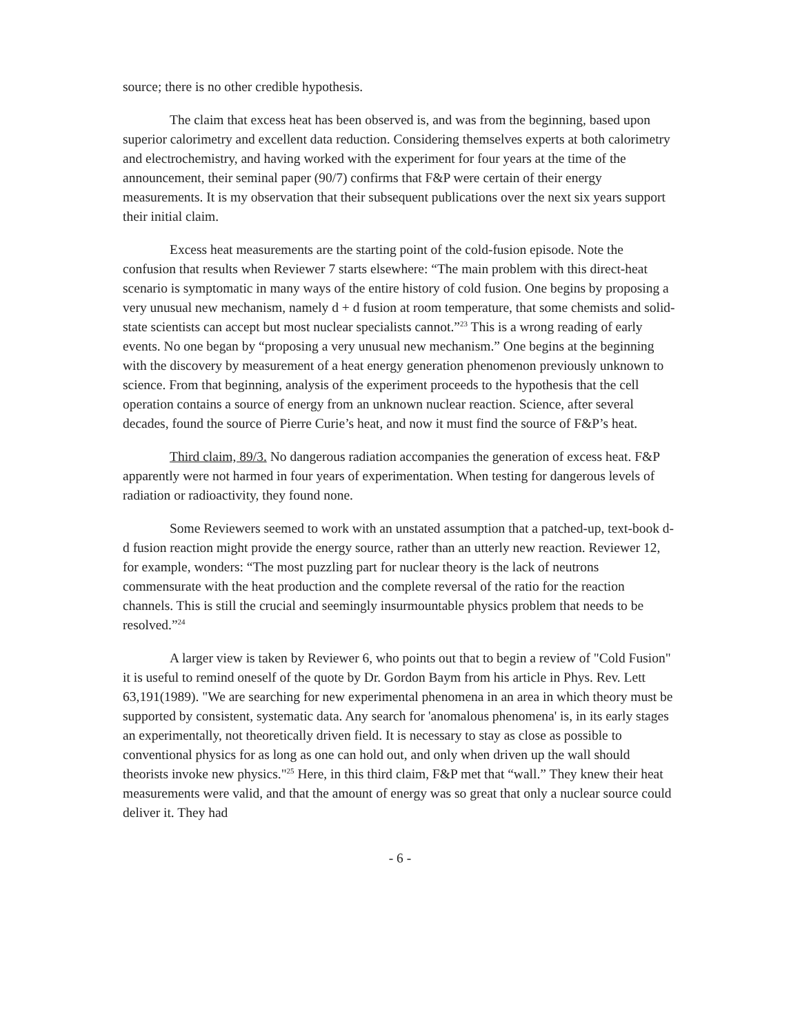source; there is no other credible hypothesis.
The claim that excess heat has been observed is, and was from the beginning, based upon superior calorimetry and excellent data reduction. Considering themselves experts at both calorimetry and electrochemistry, and having worked with the experiment for four years at the time of the announcement, their seminal paper (90/7) confirms that F&P were certain of their energy measurements. It is my observation that their subsequent publications over the next six years support their initial claim.
Excess heat measurements are the starting point of the cold-fusion episode. Note the confusion that results when Reviewer 7 starts elsewhere: “The main problem with this direct-heat scenario is symptomatic in many ways of the entire history of cold fusion. One begins by proposing a very unusual new mechanism, namely d + d fusion at room temperature, that some chemists and solid-state scientists can accept but most nuclear specialists cannot.”<sup>23</sup> This is a wrong reading of early events. No one began by “proposing a very unusual new mechanism.” One begins at the beginning with the discovery by measurement of a heat energy generation phenomenon previously unknown to science. From that beginning, analysis of the experiment proceeds to the hypothesis that the cell operation contains a source of energy from an unknown nuclear reaction. Science, after several decades, found the source of Pierre Curie’s heat, and now it must find the source of F&P’s heat.
Third claim, 89/3. No dangerous radiation accompanies the generation of excess heat. F&P apparently were not harmed in four years of experimentation. When testing for dangerous levels of radiation or radioactivity, they found none.
Some Reviewers seemed to work with an unstated assumption that a patched-up, text-book d-d fusion reaction might provide the energy source, rather than an utterly new reaction. Reviewer 12, for example, wonders: “The most puzzling part for nuclear theory is the lack of neutrons commensurate with the heat production and the complete reversal of the ratio for the reaction channels. This is still the crucial and seemingly insurmountable physics problem that needs to be resolved.”<sup>24</sup>
A larger view is taken by Reviewer 6, who points out that to begin a review of "Cold Fusion" it is useful to remind oneself of the quote by Dr. Gordon Baym from his article in Phys. Rev. Lett 63,191(1989). "We are searching for new experimental phenomena in an area in which theory must be supported by consistent, systematic data. Any search for 'anomalous phenomena' is, in its early stages an experimentally, not theoretically driven field. It is necessary to stay as close as possible to conventional physics for as long as one can hold out, and only when driven up the wall should theorists invoke new physics."<sup>25</sup> Here, in this third claim, F&P met that “wall.” They knew their heat measurements were valid, and that the amount of energy was so great that only a nuclear source could deliver it. They had
- 6 -